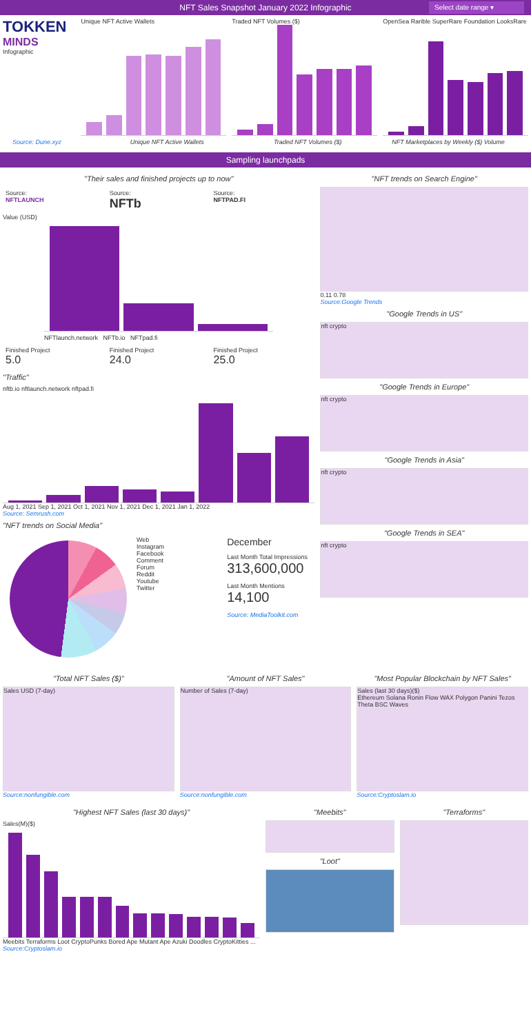NFT Sales Snapshot January 2022 Infographic Select date range ▾
TOKKEN
MINDS
Infographic
Unique NFT Active Wallets Traded NFT Volumes ($) OpenSea Rarible SuperRare Foundation LooksRare
Source: Dune.xyz Unique NFT Active Wallets Traded NFT Volumes ($) NFT Marketplaces by Weekly ($) Volume
Sampling launchpads
"Their sales and finished projects up to now"
Source:
NFTLAUNCH
Source:
NFTb
Source:
NFTPAD.FI
Value (USD)
NFTlaunch.network NFTb.io NFTpad.fi
Finished Project
5.0
Finished Project
24.0
Finished Project
25.0
"Traffic"
nftb.io nftlaunch.network nftpad.fi
Aug 1, 2021 Sep 1, 2021 Oct 1, 2021 Nov 1, 2021 Dec 1, 2021 Jan 1, 2022
Source: Semrush.com
"NFT trends on Social Media"
Web
Instagram
Facebook
Comment
Forum
Reddit
Youtube
Twitter
December
Last Month Total Impressions
313,600,000
Last Month Mentions
14,100
Source: MediaToolkit.com
"NFT trends on Search Engine"
0.11 0.78
Source:Google Trends
"Google Trends in US"
nft crypto
"Google Trends in Europe"
nft crypto
"Google Trends in Asia"
nft crypto
"Google Trends in SEA"
nft crypto
"Total NFT Sales ($)"
Sales USD (7-day)
Source:nonfungible.com
"Amount of NFT Sales"
Number of Sales (7-day)
Source:nonfungible.com
"Most Popular Blockchain by NFT Sales"
Sales (last 30 days)($)
Ethereum Solana Ronin Flow WAX Polygon Panini Tezos Theta BSC Waves
Source:Cryptoslam.io
"Highest NFT Sales (last 30 days)"
Sales(M)($)
Meebits Terraforms Loot CryptoPunks Bored Ape Mutant Ape Azuki Doodles CryptoKitties ...
Source:Cryptoslam.io
"Meebits"
"Loot"
"Terraforms"